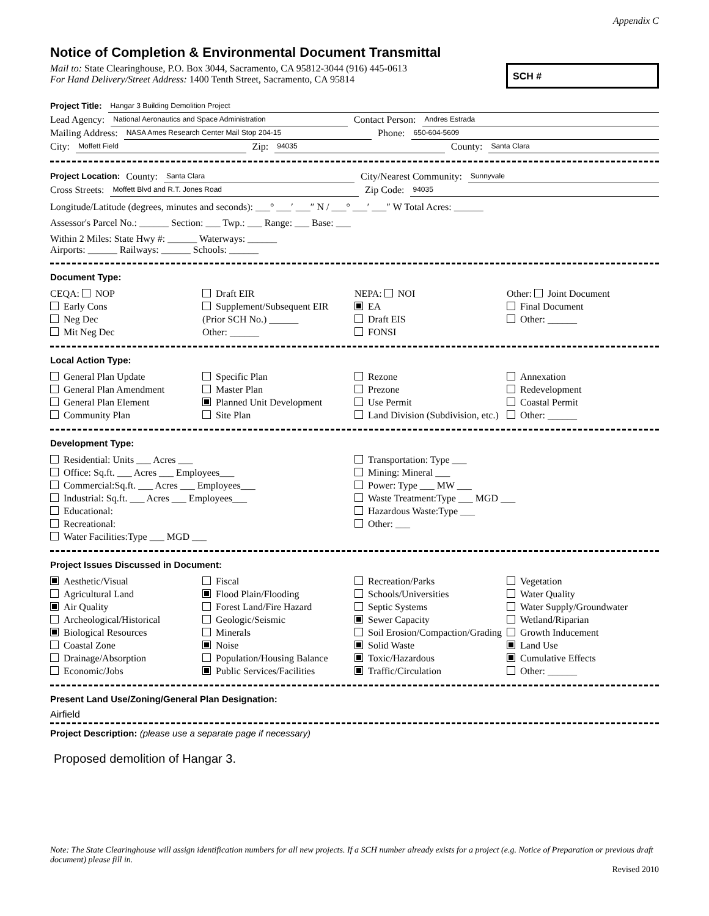Appendix C
Notice of Completion & Environmental Document Transmittal
Mail to: State Clearinghouse, P.O. Box 3044, Sacramento, CA 95812-3044 (916) 445-0613
For Hand Delivery/Street Address: 1400 Tenth Street, Sacramento, CA 95814
SCH #
Project Title: Hangar 3 Building Demolition Project
Lead Agency: National Aeronautics and Space Administration Contact Person: Andres Estrada
Mailing Address: NASA Ames Research Center Mail Stop 204-15 Phone: 650-604-5609
City: Moffett Field Zip: 94035 County: Santa Clara
Project Location: County: Santa Clara City/Nearest Community: Sunnyvale
Cross Streets: Moffett Blvd and R.T. Jones Road Zip Code: 94035
Longitude/Latitude (degrees, minutes and seconds): ___° ___′ ___″ N / ___° ___′ ___″ W Total Acres: ______
Assessor's Parcel No.: ______ Section: ___ Twp.: ___ Range: ___ Base: ___
Within 2 Miles: State Hwy #: ______ Waterways: ______
Airports: ______ Railways: ______ Schools: ______
Document Type:
CEQA: NOP
Early Cons
Neg Dec
Mit Neg Dec
Draft EIR
Supplement/Subsequent EIR
(Prior SCH No.) ______
Other: ______
NEPA: NOI
EA
Draft EIS
FONSI
Other: Joint Document
Final Document
Other: ______
Local Action Type:
General Plan Update
General Plan Amendment
General Plan Element
Community Plan
Specific Plan
Master Plan
Planned Unit Development
Site Plan
Rezone
Prezone
Use Permit
Land Division (Subdivision, etc.)
Annexation
Redevelopment
Coastal Permit
Other: ______
Development Type:
Residential: Units ___ Acres ___
Office: Sq.ft. ___ Acres ___ Employees___
Commercial:Sq.ft. ___ Acres ___ Employees___
Industrial: Sq.ft. ___ Acres ___ Employees___
Educational:
Recreational:
Water Facilities:Type ___ MGD ___
Transportation: Type ___
Mining: Mineral ___
Power: Type ___ MW ___
Waste Treatment:Type ___ MGD ___
Hazardous Waste:Type ___
Other: ___
Project Issues Discussed in Document:
Aesthetic/Visual
Agricultural Land
Air Quality
Archeological/Historical
Biological Resources
Coastal Zone
Drainage/Absorption
Economic/Jobs
Fiscal
Flood Plain/Flooding
Forest Land/Fire Hazard
Geologic/Seismic
Minerals
Noise
Population/Housing Balance
Public Services/Facilities
Recreation/Parks
Schools/Universities
Septic Systems
Sewer Capacity
Soil Erosion/Compaction/Grading
Solid Waste
Toxic/Hazardous
Traffic/Circulation
Vegetation
Water Quality
Water Supply/Groundwater
Wetland/Riparian
Growth Inducement
Land Use
Cumulative Effects
Other: ______
Present Land Use/Zoning/General Plan Designation:
Airfield
Project Description: (please use a separate page if necessary)
Proposed demolition of Hangar 3.
Note: The State Clearinghouse will assign identification numbers for all new projects. If a SCH number already exists for a project (e.g. Notice of Preparation or previous draft document) please fill in.
Revised 2010